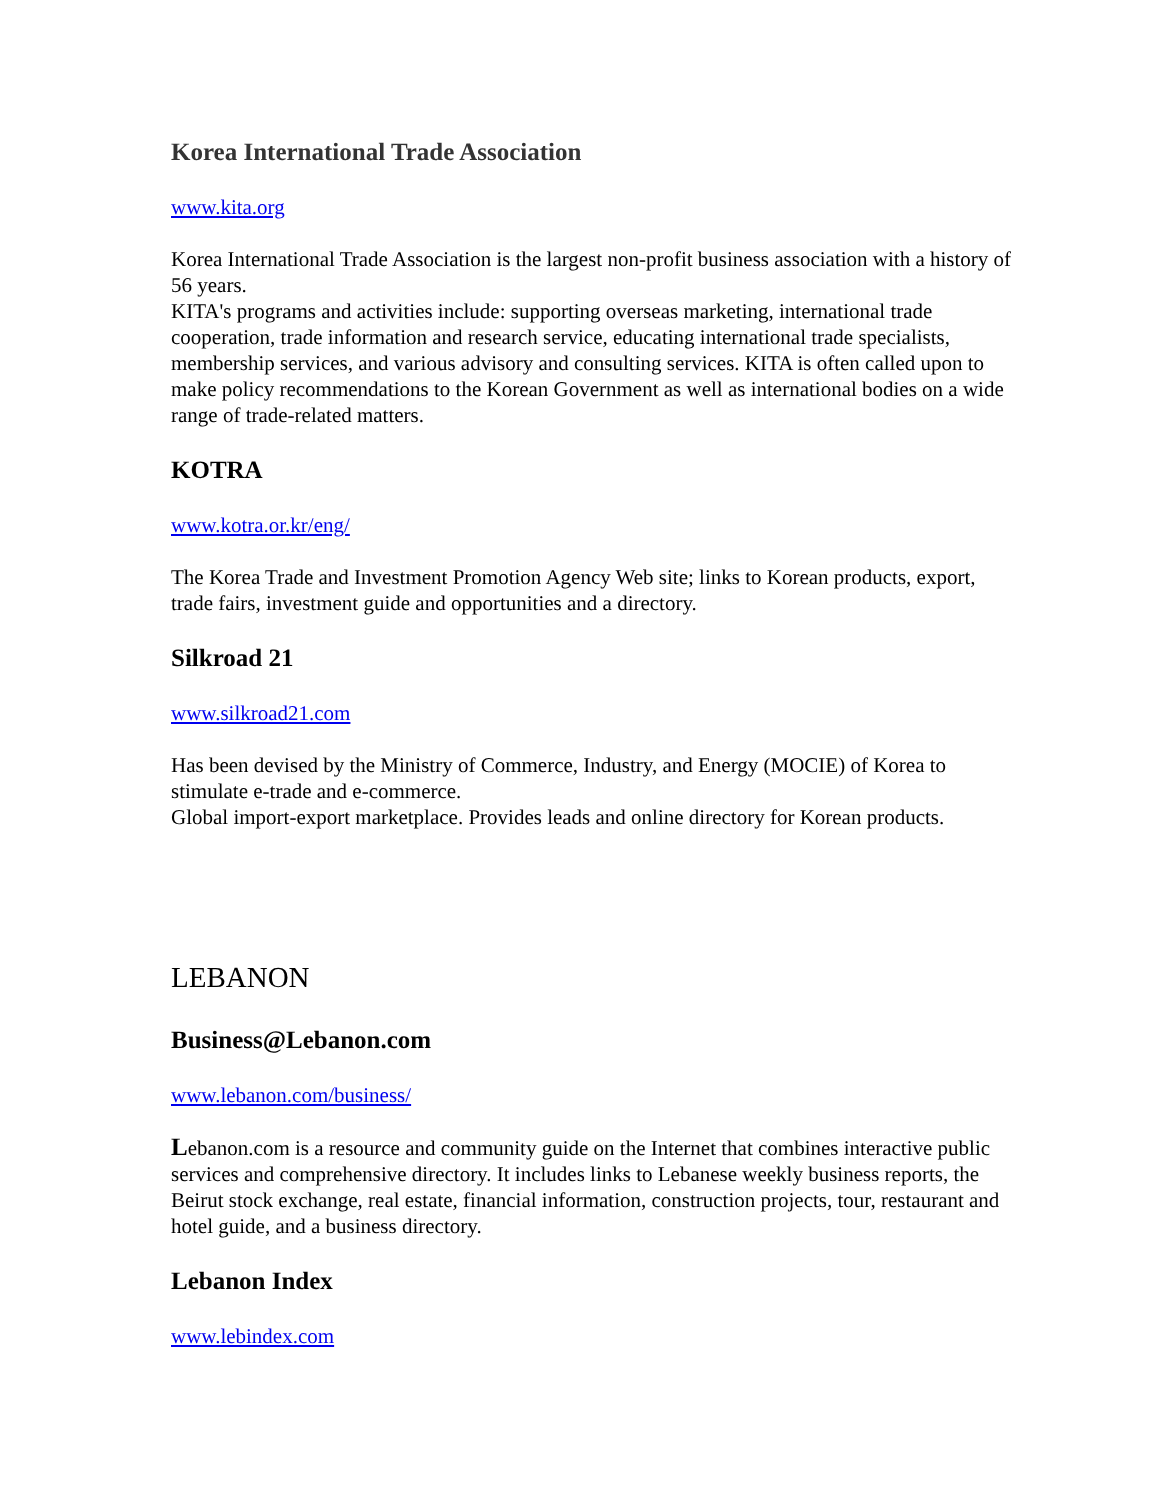Korea International Trade Association
www.kita.org
Korea International Trade Association is the largest non-profit business association with a history of 56 years.
KITA's programs and activities include: supporting overseas marketing, international trade cooperation, trade information and research service, educating international trade specialists, membership services, and various advisory and consulting services. KITA is often called upon to make policy recommendations to the Korean Government as well as international bodies on a wide range of trade-related matters.
KOTRA
www.kotra.or.kr/eng/
The Korea Trade and Investment Promotion Agency Web site; links to Korean products, export, trade fairs, investment guide and opportunities and a directory.
Silkroad 21
www.silkroad21.com
Has been devised by the Ministry of Commerce, Industry, and Energy (MOCIE) of Korea to stimulate e-trade and e-commerce.
Global import-export marketplace. Provides leads and online directory for Korean products.
LEBANON
Business@Lebanon.com
www.lebanon.com/business/
Lebanon.com is a resource and community guide on the Internet that combines interactive public services and comprehensive directory. It includes links to Lebanese weekly business reports, the Beirut stock exchange, real estate, financial information, construction projects, tour, restaurant and hotel guide, and a business directory.
Lebanon Index
www.lebindex.com